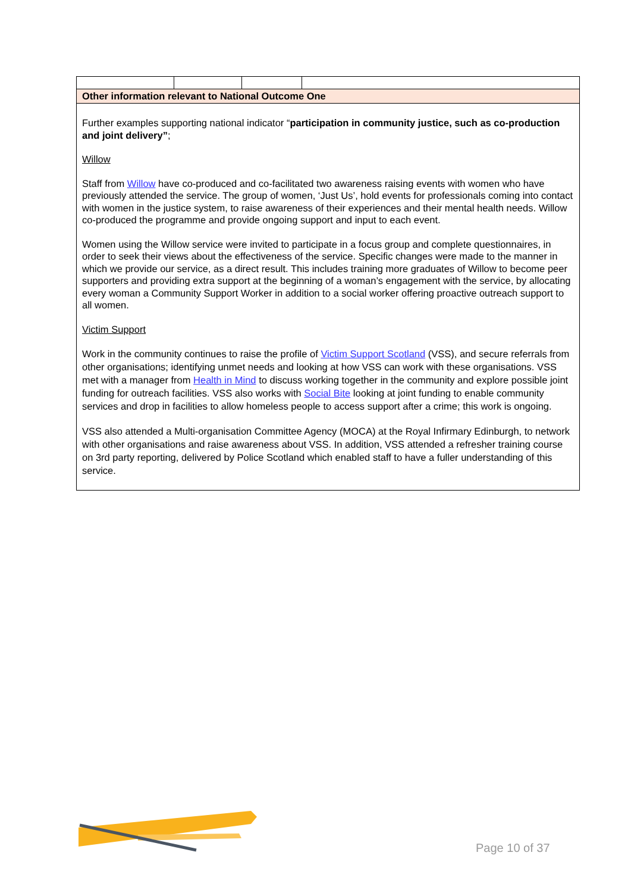| Other information relevant to National Outcome One | | | |
| Further examples supporting national indicator “ participation in community justice, such as co-production and joint delivery” ; Willow Staff from Willow have co-produced and co-facilitated two awareness raising events with women who have previously attended the service. The group of women, ‘Just Us’, hold events for professionals coming into contact with women in the justice system, to raise awareness of their experiences and their mental health needs. Willow co-produced the programme and provide ongoing support and input to each event. Women using the Willow service were invited to participate in a focus group and complete questionnaires, in order to seek their views about the effectiveness of the service. Specific changes were made to the manner in which we provide our service, as a direct result. This includes training more graduates of Willow to become peer supporters and providing extra support at the beginning of a woman’s engagement with the service, by allocating every woman a Community Support Worker in addition to a social worker offering proactive outreach support to all women. Victim Support Work in the community continues to raise the profile of Victim Support Scotland (VSS), and secure referrals from other organisations; identifying unmet needs and looking at how VSS can work with these organisations. VSS met with a manager from Health in Mind to discuss working together in the community and explore possible joint funding for outreach facilities. VSS also works with Social Bite looking at joint funding to enable community services and drop in facilities to allow homeless people to access support after a crime; this work is ongoing. VSS also attended a Multi-organisation Committee Agency (MOCA) at the Royal Infirmary Edinburgh, to network with other organisations and raise awareness about VSS. In addition, VSS attended a refresher training course on 3rd party reporting, delivered by Police Scotland which enabled staff to have a fuller understanding of this service. | | | |
Page 10 of 37